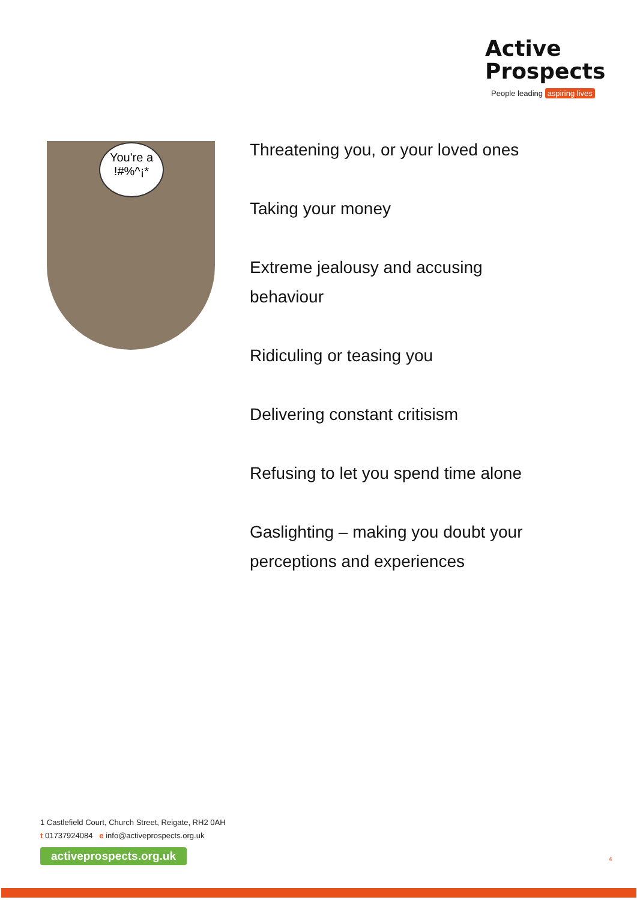Active
Prospects
People leading aspiring lives
You're a
!#%^¡*
Threatening you, or your loved ones
Taking your money
Extreme jealousy and accusing behaviour
Ridiculing or teasing you
Delivering constant critisism
Refusing to let you spend time alone
Gaslighting – making you doubt your perceptions and experiences
1 Castlefield Court, Church Street, Reigate, RH2 0AH
t 01737924084 e info@activeprospects.org.uk
activeprospects.org.uk
4